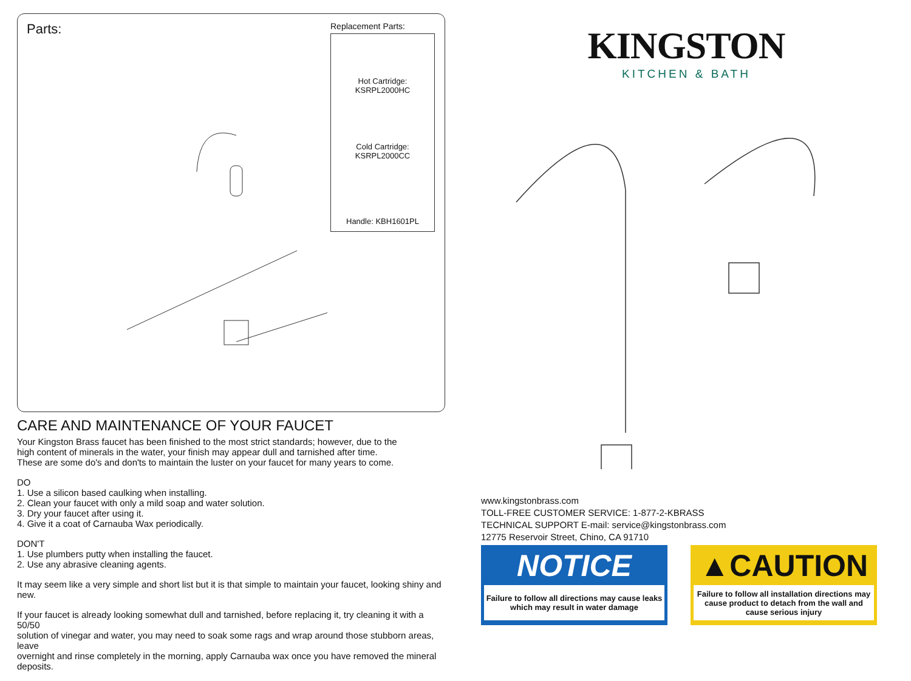Parts:
Replacement Parts:
Hot Cartridge: KSRPL2000HC
Cold Cartridge: KSRPL2000CC
Handle: KBH1601PL
CARE AND MAINTENANCE OF YOUR FAUCET
Your Kingston Brass faucet has been finished to the most strict standards; however, due to the
high content of minerals in the water, your finish may appear dull and tarnished after time.
These are some do's and don'ts to maintain the luster on your faucet for many years to come.
DO
1. Use a silicon based caulking when installing.
2. Clean your faucet with only a mild soap and water solution.
3. Dry your faucet after using it.
4. Give it a coat of Carnauba Wax periodically.
DON'T
1. Use plumbers putty when installing the faucet.
2. Use any abrasive cleaning agents.
It may seem like a very simple and short list but it is that simple to maintain your faucet, looking shiny and new.
If your faucet is already looking somewhat dull and tarnished, before replacing it, try cleaning it with a 50/50
solution of vinegar and water, you may need to soak some rags and wrap around those stubborn areas, leave
overnight and rinse completely in the morning, apply Carnauba wax once you have removed the mineral deposits.
KINGSTON
KITCHEN & BATH
www.kingstonbrass.com
TOLL-FREE CUSTOMER SERVICE: 1-877-2-KBRASS
TECHNICAL SUPPORT E-mail: service@kingstonbrass.com
12775 Reservoir Street, Chino, CA 91710
NOTICE
Failure to follow all directions may cause leaks
which may result in water damage
▲CAUTION
Failure to follow all installation directions may
cause product to detach from the wall and
cause serious injury